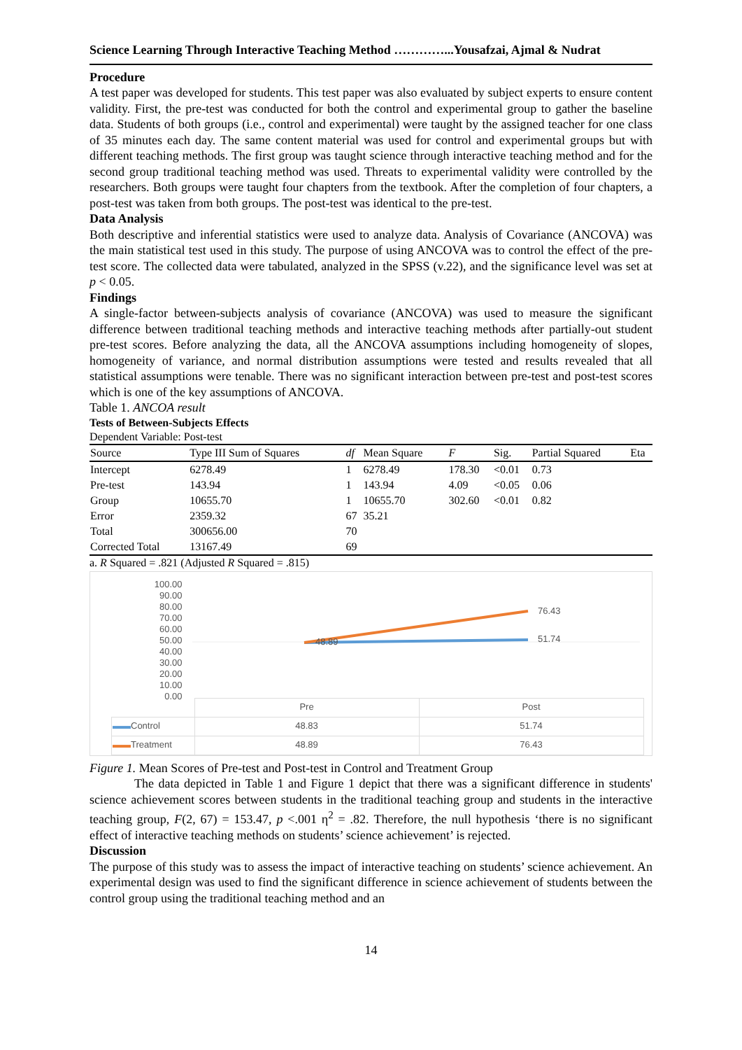Science Learning Through Interactive Teaching Method …………...Yousafzai, Ajmal & Nudrat
Procedure
A test paper was developed for students. This test paper was also evaluated by subject experts to ensure content validity. First, the pre-test was conducted for both the control and experimental group to gather the baseline data. Students of both groups (i.e., control and experimental) were taught by the assigned teacher for one class of 35 minutes each day. The same content material was used for control and experimental groups but with different teaching methods. The first group was taught science through interactive teaching method and for the second group traditional teaching method was used. Threats to experimental validity were controlled by the researchers. Both groups were taught four chapters from the textbook. After the completion of four chapters, a post-test was taken from both groups. The post-test was identical to the pre-test.
Data Analysis
Both descriptive and inferential statistics were used to analyze data. Analysis of Covariance (ANCOVA) was the main statistical test used in this study. The purpose of using ANCOVA was to control the effect of the pre-test score. The collected data were tabulated, analyzed in the SPSS (v.22), and the significance level was set at p < 0.05.
Findings
A single-factor between-subjects analysis of covariance (ANCOVA) was used to measure the significant difference between traditional teaching methods and interactive teaching methods after partially-out student pre-test scores. Before analyzing the data, all the ANCOVA assumptions including homogeneity of slopes, homogeneity of variance, and normal distribution assumptions were tested and results revealed that all statistical assumptions were tenable. There was no significant interaction between pre-test and post-test scores which is one of the key assumptions of ANCOVA.
Table 1. ANCOA result
Tests of Between-Subjects Effects
Dependent Variable: Post-test
| Source | Type III Sum of Squares | df | Mean Square | F | Sig. | Partial Squared | Eta |
| --- | --- | --- | --- | --- | --- | --- | --- |
| Intercept | 6278.49 | 1 | 6278.49 | 178.30 | <0.01 | 0.73 | |
| Pre-test | 143.94 | 1 | 143.94 | 4.09 | <0.05 | 0.06 | |
| Group | 10655.70 | 1 | 10655.70 | 302.60 | <0.01 | 0.82 | |
| Error | 2359.32 | 67 | 35.21 | | | | |
| Total | 300656.00 | 70 | | | | | |
| Corrected Total | 13167.49 | 69 | | | | | |
a. R Squared = .821 (Adjusted R Squared = .815)
100.00
90.00
80.00
70.00
60.00
50.00
40.00
30.00
20.00
10.00
0.00
48.89
76.43
51.74
| | Pre | Post |
| ▬▬ Control | 48.83 | 51.74 |
| ▬▬ Treatment | 48.89 | 76.43 |
Figure 1. Mean Scores of Pre-test and Post-test in Control and Treatment Group
The data depicted in Table 1 and Figure 1 depict that there was a significant difference in students' science achievement scores between students in the traditional teaching group and students in the interactive teaching group, F(2, 67) = 153.47, p <.001 η<sup>2</sup> = .82. Therefore, the null hypothesis ‘there is no significant effect of interactive teaching methods on students’ science achievement’ is rejected.
Discussion
The purpose of this study was to assess the impact of interactive teaching on students’ science achievement. An experimental design was used to find the significant difference in science achievement of students between the control group using the traditional teaching method and an
14